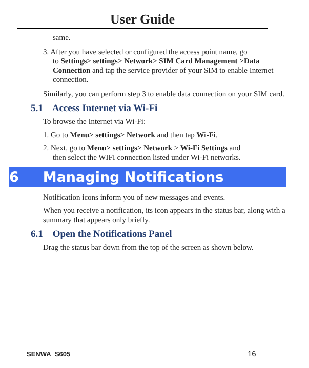User Guide
same.
3. After you have selected or configured the access point name, go
to Settings> settings> Network> SIM Card Management >Data Connection and tap the service provider of your SIM to enable Internet connection.
Similarly, you can perform step 3 to enable data connection on your SIM card.
5.1 Access Internet via Wi-Fi
To browse the Internet via Wi-Fi:
1. Go to Menu> settings> Network and then tap Wi-Fi.
2. Next, go to Menu> settings> Network > Wi-Fi Settings and
then select the WIFI connection listed under Wi-Fi networks.
6 Managing Notifications
Notification icons inform you of new messages and events.
When you receive a notification, its icon appears in the status bar, along with a summary that appears only briefly.
6.1 Open the Notifications Panel
Drag the status bar down from the top of the screen as shown below.
SENWA_S605 16